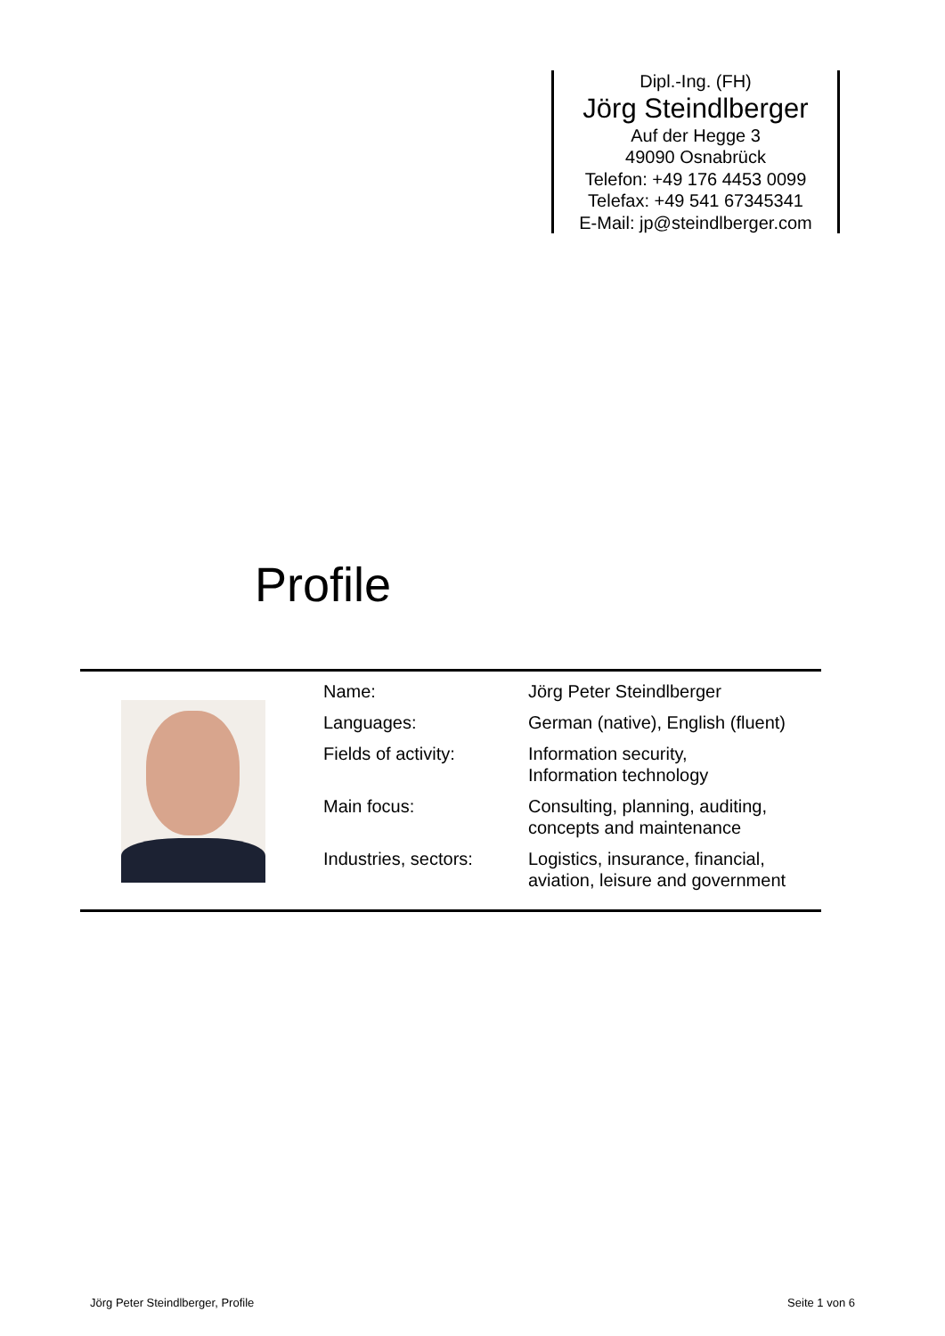Dipl.-Ing. (FH)
Jörg Steindlberger
Auf der Hegge 3
49090 Osnabrück
Telefon: +49 176 4453 0099
Telefax: +49 541 67345341
E-Mail: jp@steindlberger.com
Profile
| Name: | Jörg Peter Steindlberger |
| Languages: | German (native), English (fluent) |
| Fields of activity: | Information security, Information technology |
| Main focus: | Consulting, planning, auditing, concepts and maintenance |
| Industries, sectors: | Logistics, insurance, financial, aviation, leisure and government |
Jörg Peter Steindlberger, Profile Seite 1 von 6